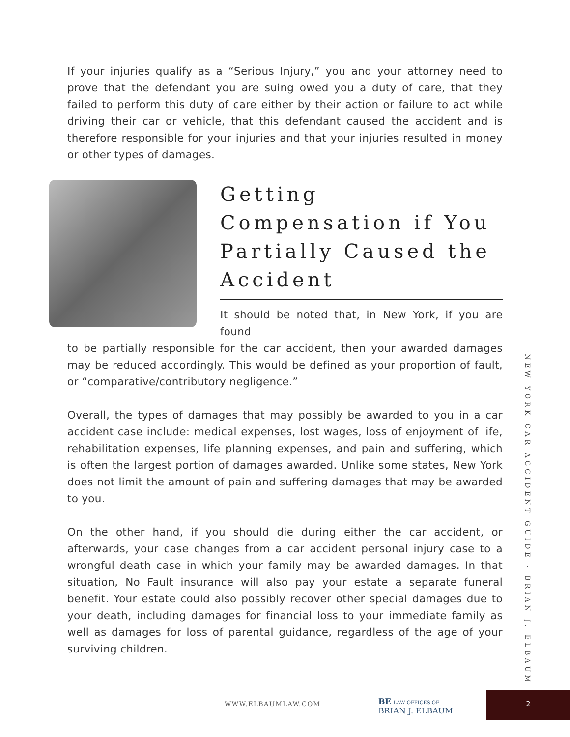If your injuries qualify as a “Serious Injury,” you and your attorney need to prove that the defendant you are suing owed you a duty of care, that they failed to perform this duty of care either by their action or failure to act while driving their car or vehicle, that this defendant caused the accident and is therefore responsible for your injuries and that your injuries resulted in money or other types of damages.
Getting Compensation if You Partially Caused the Accident
It should be noted that, in New York, if you are found
to be partially responsible for the car accident, then your awarded damages may be reduced accordingly. This would be defined as your proportion of fault, or “comparative/contributory negligence.”
Overall, the types of damages that may possibly be awarded to you in a car accident case include: medical expenses, lost wages, loss of enjoyment of life, rehabilitation expenses, life planning expenses, and pain and suffering, which is often the largest portion of damages awarded. Unlike some states, New York does not limit the amount of pain and suffering damages that may be awarded to you.
On the other hand, if you should die during either the car accident, or afterwards, your case changes from a car accident personal injury case to a wrongful death case in which your family may be awarded damages. In that situation, No Fault insurance will also pay your estate a separate funeral benefit. Your estate could also possibly recover other special damages due to your death, including damages for financial loss to your immediate family as well as damages for loss of parental guidance, regardless of the age of your surviving children.
NEW YORK CAR ACCIDENT GUIDE · BRIAN J. ELBAUM
WWW.ELBAUMLAW.COM
BE LAW OFFICES OF
BRIAN J. ELBAUM
2